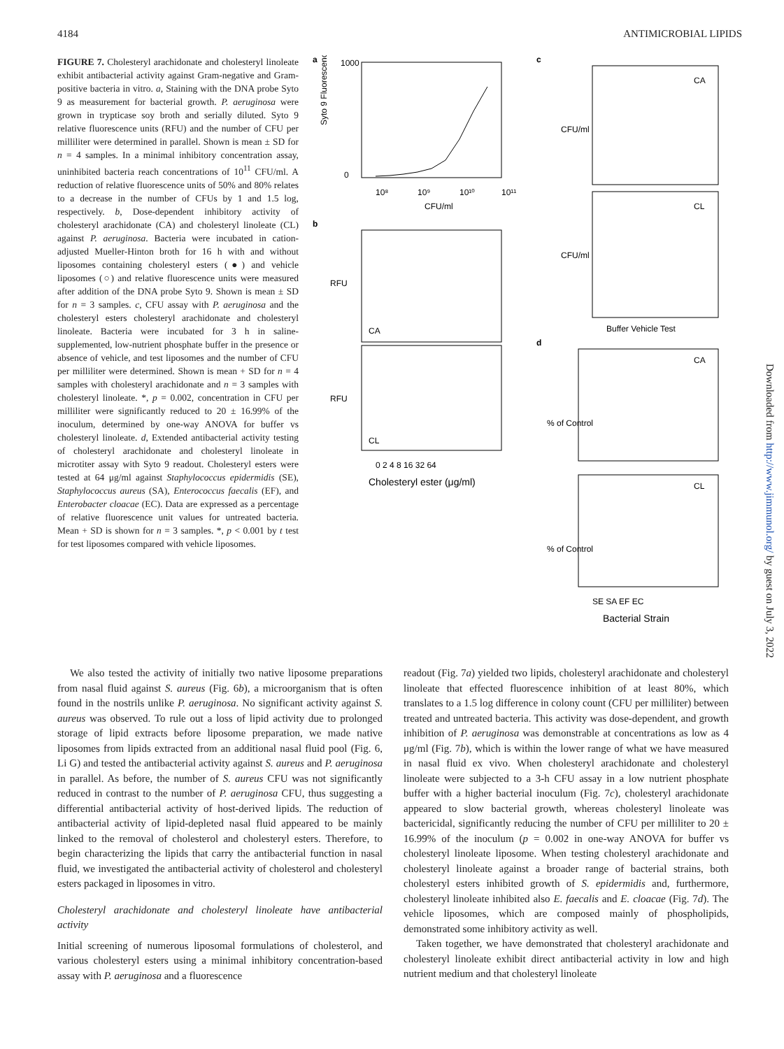4184 ANTIMICROBIAL LIPIDS
FIGURE 7. Cholesteryl arachidonate and cholesteryl linoleate exhibit antibacterial activity against Gram-negative and Gram-positive bacteria in vitro. a, Staining with the DNA probe Syto 9 as measurement for bacterial growth. P. aeruginosa were grown in trypticase soy broth and serially diluted. Syto 9 relative fluorescence units (RFU) and the number of CFU per milliliter were determined in parallel. Shown is mean ± SD for n = 4 samples. In a minimal inhibitory concentration assay, uninhibited bacteria reach concentrations of 10<sup>11</sup> CFU/ml. A reduction of relative fluorescence units of 50% and 80% relates to a decrease in the number of CFUs by 1 and 1.5 log, respectively. b, Dose-dependent inhibitory activity of cholesteryl arachidonate (CA) and cholesteryl linoleate (CL) against P. aeruginosa. Bacteria were incubated in cation-adjusted Mueller-Hinton broth for 16 h with and without liposomes containing cholesteryl esters (●) and vehicle liposomes (○) and relative fluorescence units were measured after addition of the DNA probe Syto 9. Shown is mean ± SD for n = 3 samples. c, CFU assay with P. aeruginosa and the cholesteryl esters cholesteryl arachidonate and cholesteryl linoleate. Bacteria were incubated for 3 h in saline-supplemented, low-nutrient phosphate buffer in the presence or absence of vehicle, and test liposomes and the number of CFU per milliliter were determined. Shown is mean + SD for n = 4 samples with cholesteryl arachidonate and n = 3 samples with cholesteryl linoleate. *, p = 0.002, concentration in CFU per milliliter were significantly reduced to 20 ± 16.99% of the inoculum, determined by one-way ANOVA for buffer vs cholesteryl linoleate. d, Extended antibacterial activity testing of cholesteryl arachidonate and cholesteryl linoleate in microtiter assay with Syto 9 readout. Cholesteryl esters were tested at 64 μg/ml against Staphylococcus epidermidis (SE), Staphylococcus aureus (SA), Enterococcus faecalis (EF), and Enterobacter cloacae (EC). Data are expressed as a percentage of relative fluorescence unit values for untreated bacteria. Mean + SD is shown for n = 3 samples. *, p < 0.001 by t test for test liposomes compared with vehicle liposomes.
a
Syto 9 Fluorescence
1000
0
10⁸
10⁹
10¹⁰
10¹¹
CFU/ml
b
CA
RFU
CL
RFU
0 2 4 8 16 32 64
Cholesteryl ester (μg/ml)
c
CA
CFU/ml
CL
CFU/ml
Buffer Vehicle Test
d
CA
% of Control
CL
% of Control
SE SA EF EC
Bacterial Strain
We also tested the activity of initially two native liposome preparations from nasal fluid against S. aureus (Fig. 6b), a microorganism that is often found in the nostrils unlike P. aeruginosa. No significant activity against S. aureus was observed. To rule out a loss of lipid activity due to prolonged storage of lipid extracts before liposome preparation, we made native liposomes from lipids extracted from an additional nasal fluid pool (Fig. 6, Li G) and tested the antibacterial activity against S. aureus and P. aeruginosa in parallel. As before, the number of S. aureus CFU was not significantly reduced in contrast to the number of P. aeruginosa CFU, thus suggesting a differential antibacterial activity of host-derived lipids. The reduction of antibacterial activity of lipid-depleted nasal fluid appeared to be mainly linked to the removal of cholesterol and cholesteryl esters. Therefore, to begin characterizing the lipids that carry the antibacterial function in nasal fluid, we investigated the antibacterial activity of cholesterol and cholesteryl esters packaged in liposomes in vitro.
Cholesteryl arachidonate and cholesteryl linoleate have antibacterial activity
Initial screening of numerous liposomal formulations of cholesterol, and various cholesteryl esters using a minimal inhibitory concentration-based assay with P. aeruginosa and a fluorescence
readout (Fig. 7a) yielded two lipids, cholesteryl arachidonate and cholesteryl linoleate that effected fluorescence inhibition of at least 80%, which translates to a 1.5 log difference in colony count (CFU per milliliter) between treated and untreated bacteria. This activity was dose-dependent, and growth inhibition of P. aeruginosa was demonstrable at concentrations as low as 4 μg/ml (Fig. 7b), which is within the lower range of what we have measured in nasal fluid ex vivo. When cholesteryl arachidonate and cholesteryl linoleate were subjected to a 3-h CFU assay in a low nutrient phosphate buffer with a higher bacterial inoculum (Fig. 7c), cholesteryl arachidonate appeared to slow bacterial growth, whereas cholesteryl linoleate was bactericidal, significantly reducing the number of CFU per milliliter to 20 ± 16.99% of the inoculum (p = 0.002 in one-way ANOVA for buffer vs cholesteryl linoleate liposome. When testing cholesteryl arachidonate and cholesteryl linoleate against a broader range of bacterial strains, both cholesteryl esters inhibited growth of S. epidermidis and, furthermore, cholesteryl linoleate inhibited also E. faecalis and E. cloacae (Fig. 7d). The vehicle liposomes, which are composed mainly of phospholipids, demonstrated some inhibitory activity as well.
Taken together, we have demonstrated that cholesteryl arachidonate and cholesteryl linoleate exhibit direct antibacterial activity in low and high nutrient medium and that cholesteryl linoleate
Downloaded from http://www.jimmunol.org/ by guest on July 3, 2022